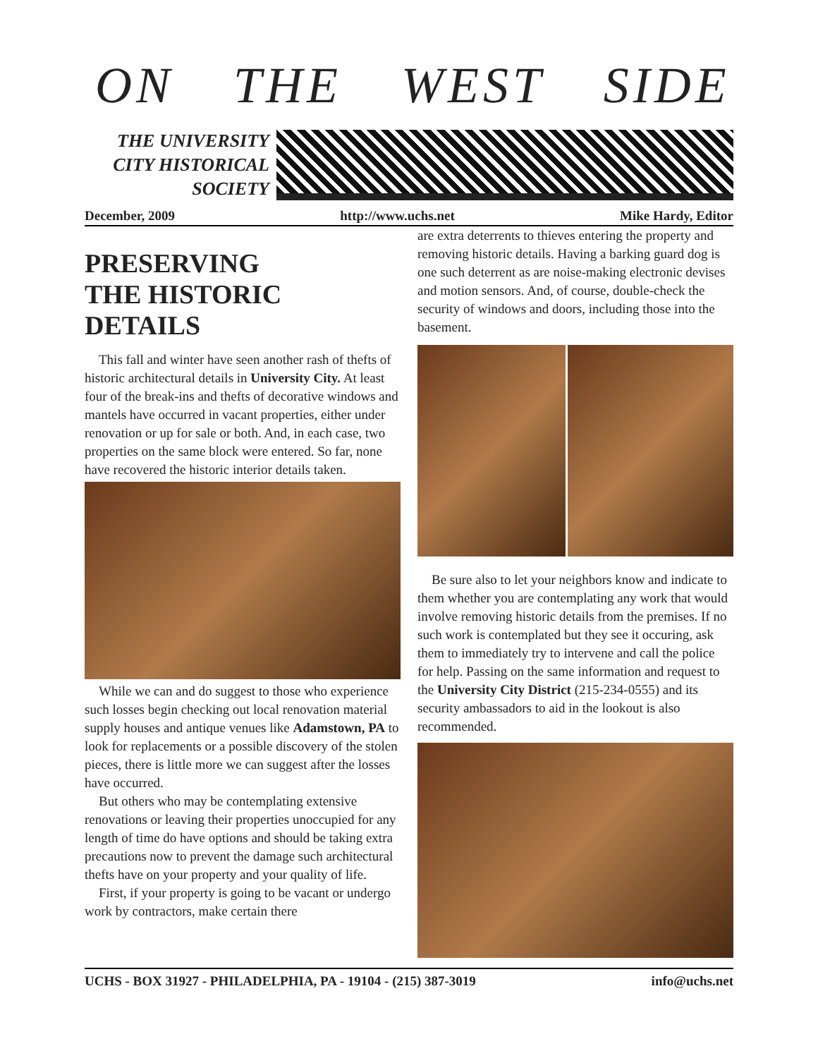ON THE WEST SIDE
THE UNIVERSITY
CITY HISTORICAL
SOCIETY
December, 2009 http://www.uchs.net Mike Hardy, Editor
PRESERVING
THE HISTORIC
DETAILS
This fall and winter have seen another rash of thefts of historic architectural details in University City. At least four of the break-ins and thefts of decorative windows and mantels have occurred in vacant properties, either under renovation or up for sale or both. And, in each case, two properties on the same block were entered. So far, none have recovered the historic interior details taken.
While we can and do suggest to those who experience such losses begin checking out local renovation material supply houses and antique venues like Adamstown, PA to look for replacements or a possible discovery of the stolen pieces, there is little more we can suggest after the losses have occurred.
But others who may be contemplating extensive renovations or leaving their properties unoccupied for any length of time do have options and should be taking extra precautions now to prevent the damage such architectural thefts have on your property and your quality of life.
First, if your property is going to be vacant or undergo work by contractors, make certain there
are extra deterrents to thieves entering the property and removing historic details. Having a barking guard dog is one such deterrent as are noise-making electronic devises and motion sensors. And, of course, double-check the security of windows and doors, including those into the basement.
Be sure also to let your neighbors know and indicate to them whether you are contemplating any work that would involve removing historic details from the premises. If no such work is contemplated but they see it occuring, ask them to immediately try to intervene and call the police for help. Passing on the same information and request to the University City District (215-234-0555) and its security ambassadors to aid in the lookout is also recommended.
UCHS - BOX 31927 - PHILADELPHIA, PA - 19104 - (215) 387-3019 info@uchs.net